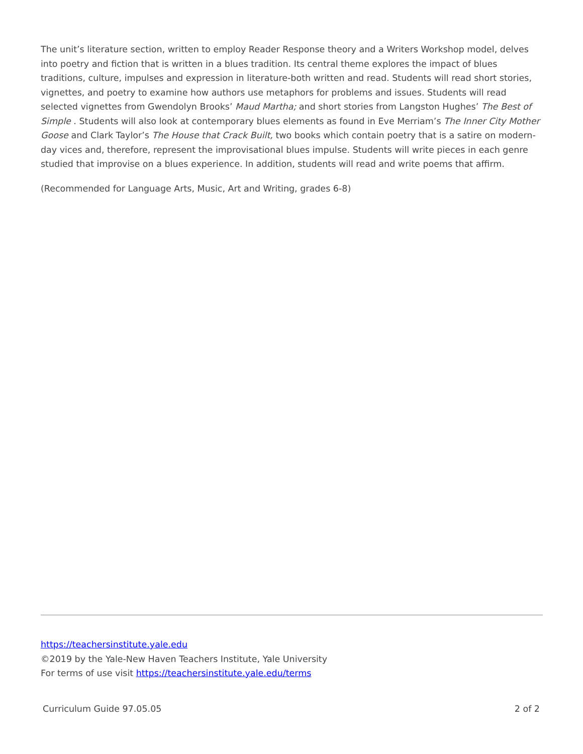The unit’s literature section, written to employ Reader Response theory and a Writers Workshop model, delves into poetry and fiction that is written in a blues tradition. Its central theme explores the impact of blues traditions, culture, impulses and expression in literature-both written and read. Students will read short stories, vignettes, and poetry to examine how authors use metaphors for problems and issues. Students will read selected vignettes from Gwendolyn Brooks’ Maud Martha; and short stories from Langston Hughes’ The Best of Simple . Students will also look at contemporary blues elements as found in Eve Merriam’s The Inner City Mother Goose and Clark Taylor’s The House that Crack Built, two books which contain poetry that is a satire on modern-day vices and, therefore, represent the improvisational blues impulse. Students will write pieces in each genre studied that improvise on a blues experience. In addition, students will read and write poems that affirm.
(Recommended for Language Arts, Music, Art and Writing, grades 6-8)
https://teachersinstitute.yale.edu
©2019 by the Yale-New Haven Teachers Institute, Yale University
For terms of use visit https://teachersinstitute.yale.edu/terms
Curriculum Guide 97.05.05 2 of 2